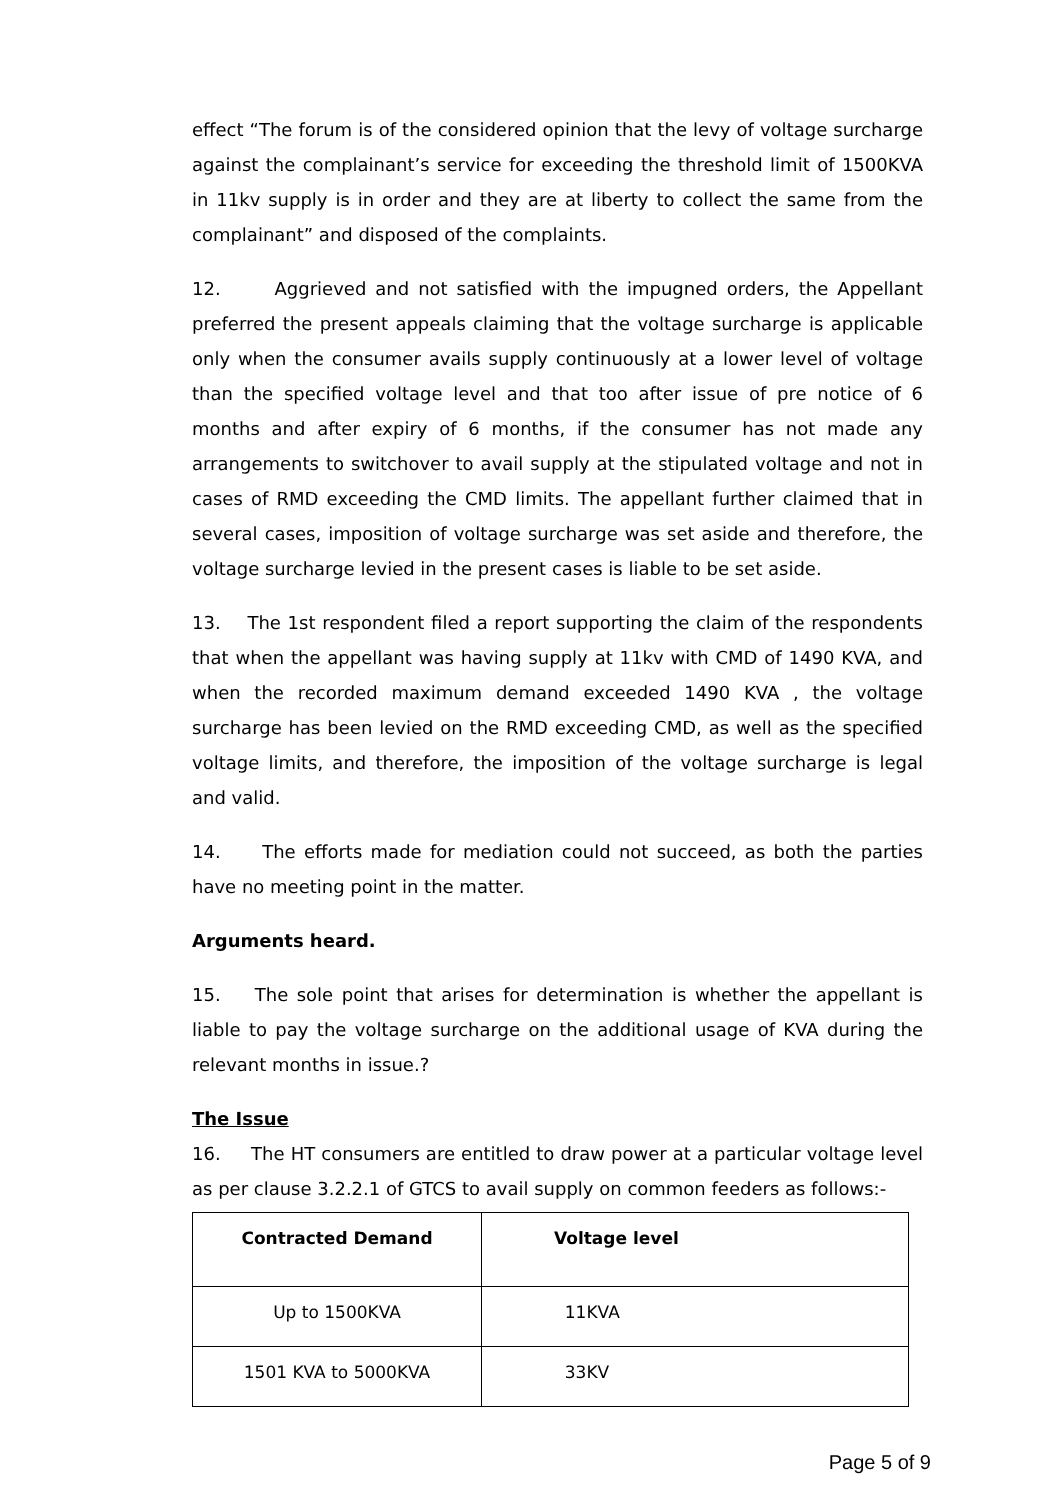effect “The forum is of the considered opinion that the levy of voltage surcharge against the complainant’s service for exceeding the threshold limit of 1500KVA in 11kv supply is in order and they are at liberty to collect the same from the complainant” and disposed of the complaints.
12. Aggrieved and not satisfied with the impugned orders, the Appellant preferred the present appeals claiming that the voltage surcharge is applicable only when the consumer avails supply continuously at a lower level of voltage than the specified voltage level and that too after issue of pre notice of 6 months and after expiry of 6 months, if the consumer has not made any arrangements to switchover to avail supply at the stipulated voltage and not in cases of RMD exceeding the CMD limits. The appellant further claimed that in several cases, imposition of voltage surcharge was set aside and therefore, the voltage surcharge levied in the present cases is liable to be set aside.
13. The 1st respondent filed a report supporting the claim of the respondents that when the appellant was having supply at 11kv with CMD of 1490 KVA, and when the recorded maximum demand exceeded 1490 KVA , the voltage surcharge has been levied on the RMD exceeding CMD, as well as the specified voltage limits, and therefore, the imposition of the voltage surcharge is legal and valid.
14. The efforts made for mediation could not succeed, as both the parties have no meeting point in the matter.
Arguments heard.
15. The sole point that arises for determination is whether the appellant is liable to pay the voltage surcharge on the additional usage of KVA during the relevant months in issue.?
The Issue
16. The HT consumers are entitled to draw power at a particular voltage level as per clause 3.2.2.1 of GTCS to avail supply on common feeders as follows:-
| Contracted Demand | Voltage level |
| --- | --- |
| Up to 1500KVA | 11KVA |
| 1501 KVA to 5000KVA | 33KV |
Page 5 of 9